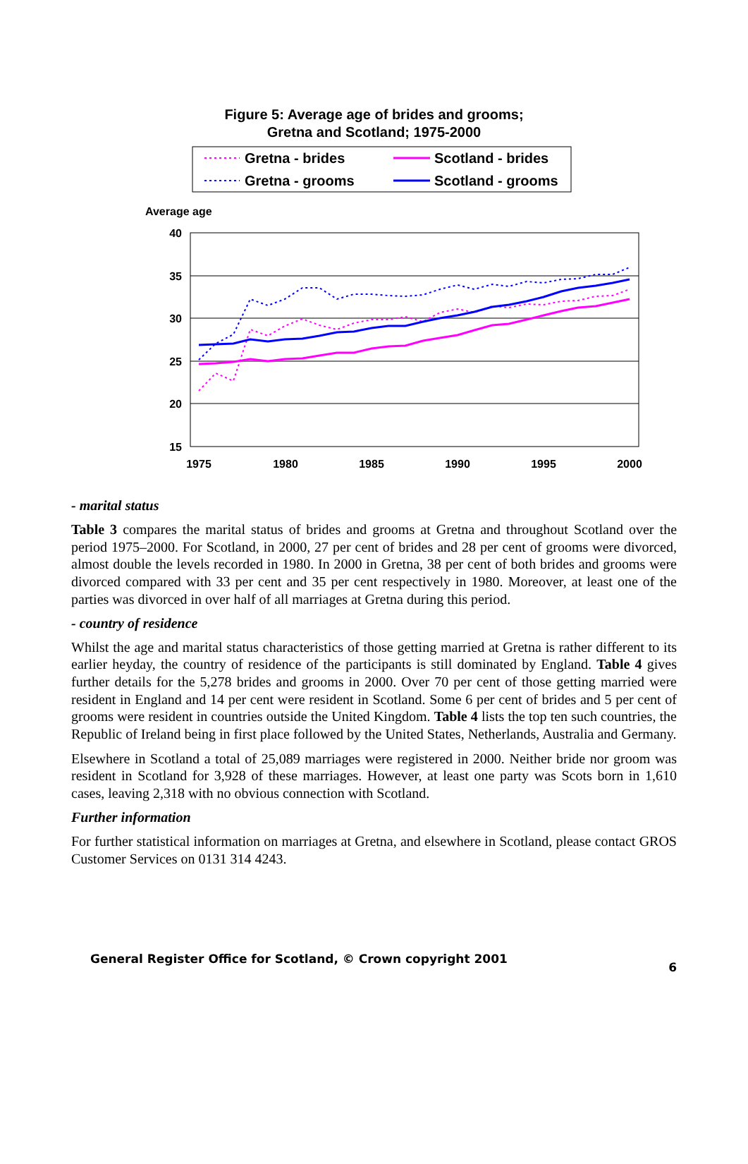Figure 5: Average age of brides and grooms;
Gretna and Scotland; 1975-2000
Gretna - brides
Scotland - brides
Gretna - grooms
Scotland - grooms
Average age
40
35
30
25
20
15
1975
1980
1985
1990
1995
2000
- marital status
Table 3 compares the marital status of brides and grooms at Gretna and throughout Scotland over the period 1975–2000. For Scotland, in 2000, 27 per cent of brides and 28 per cent of grooms were divorced, almost double the levels recorded in 1980. In 2000 in Gretna, 38 per cent of both brides and grooms were divorced compared with 33 per cent and 35 per cent respectively in 1980. Moreover, at least one of the parties was divorced in over half of all marriages at Gretna during this period.
- country of residence
Whilst the age and marital status characteristics of those getting married at Gretna is rather different to its earlier heyday, the country of residence of the participants is still dominated by England. Table 4 gives further details for the 5,278 brides and grooms in 2000. Over 70 per cent of those getting married were resident in England and 14 per cent were resident in Scotland. Some 6 per cent of brides and 5 per cent of grooms were resident in countries outside the United Kingdom. Table 4 lists the top ten such countries, the Republic of Ireland being in first place followed by the United States, Netherlands, Australia and Germany.
Elsewhere in Scotland a total of 25,089 marriages were registered in 2000. Neither bride nor groom was resident in Scotland for 3,928 of these marriages. However, at least one party was Scots born in 1,610 cases, leaving 2,318 with no obvious connection with Scotland.
Further information
For further statistical information on marriages at Gretna, and elsewhere in Scotland, please contact GROS Customer Services on 0131 314 4243.
General Register Office for Scotland, © Crown copyright 2001 6